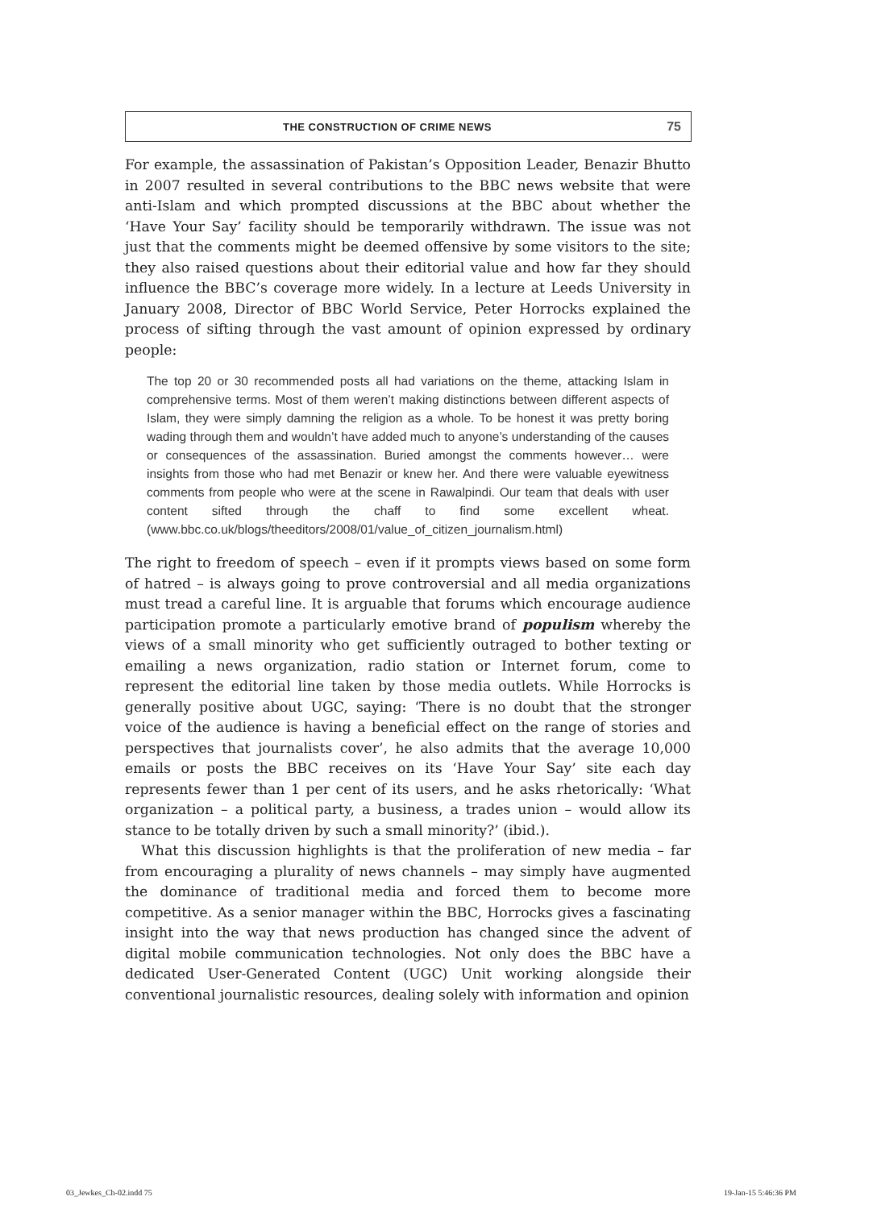THE CONSTRUCTION OF CRIME NEWS
75
For example, the assassination of Pakistan’s Opposition Leader, Benazir Bhutto in 2007 resulted in several contributions to the BBC news website that were anti-Islam and which prompted discussions at the BBC about whether the ‘Have Your Say’ facility should be temporarily withdrawn. The issue was not just that the comments might be deemed offensive by some visitors to the site; they also raised questions about their editorial value and how far they should influence the BBC’s coverage more widely. In a lecture at Leeds University in January 2008, Director of BBC World Service, Peter Horrocks explained the process of sifting through the vast amount of opinion expressed by ordinary people:
The top 20 or 30 recommended posts all had variations on the theme, attacking Islam in comprehensive terms. Most of them weren’t making distinctions between different aspects of Islam, they were simply damning the religion as a whole. To be honest it was pretty boring wading through them and wouldn’t have added much to anyone’s understanding of the causes or consequences of the assassination. Buried amongst the comments however… were insights from those who had met Benazir or knew her. And there were valuable eyewitness comments from people who were at the scene in Rawalpindi. Our team that deals with user content sifted through the chaff to find some excellent wheat. (www.bbc.co.uk/blogs/theeditors/2008/01/value_of_citizen_journalism.html)
The right to freedom of speech – even if it prompts views based on some form of hatred – is always going to prove controversial and all media organizations must tread a careful line. It is arguable that forums which encourage audience participation promote a particularly emotive brand of populism whereby the views of a small minority who get sufficiently outraged to bother texting or emailing a news organization, radio station or Internet forum, come to represent the editorial line taken by those media outlets. While Horrocks is generally positive about UGC, saying: ‘There is no doubt that the stronger voice of the audience is having a beneficial effect on the range of stories and perspectives that journalists cover’, he also admits that the average 10,000 emails or posts the BBC receives on its ‘Have Your Say’ site each day represents fewer than 1 per cent of its users, and he asks rhetorically: ‘What organization – a political party, a business, a trades union – would allow its stance to be totally driven by such a small minority?’ (ibid.).
What this discussion highlights is that the proliferation of new media – far from encouraging a plurality of news channels – may simply have augmented the dominance of traditional media and forced them to become more competitive. As a senior manager within the BBC, Horrocks gives a fascinating insight into the way that news production has changed since the advent of digital mobile communication technologies. Not only does the BBC have a dedicated User-Generated Content (UGC) Unit working alongside their conventional journalistic resources, dealing solely with information and opinion
03_Jewkes_Ch-02.indd 75 19-Jan-15 5:46:36 PM